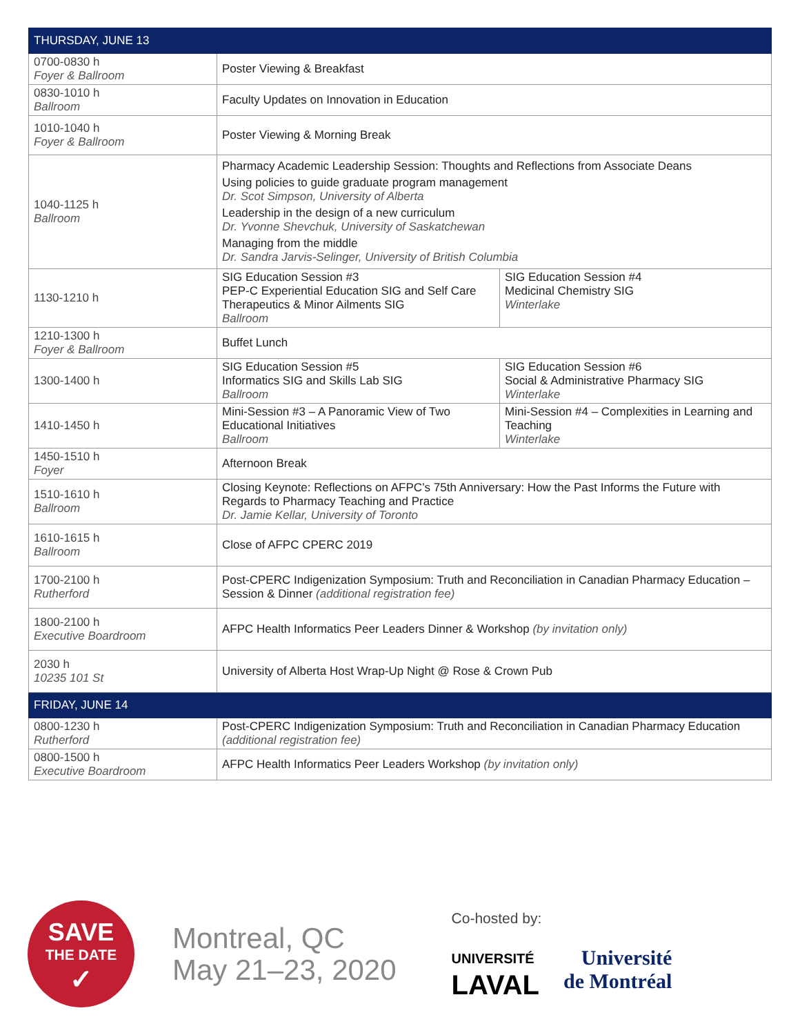| THURSDAY, JUNE 13 | | |
| --- | --- | --- |
| 0700-0830 h Foyer & Ballroom | Poster Viewing & Breakfast | |
| 0830-1010 h Ballroom | Faculty Updates on Innovation in Education | |
| 1010-1040 h Foyer & Ballroom | Poster Viewing & Morning Break | |
| 1040-1125 h Ballroom | Pharmacy Academic Leadership Session: Thoughts and Reflections from Associate Deans Using policies to guide graduate program management Dr. Scot Simpson, University of Alberta Leadership in the design of a new curriculum Dr. Yvonne Shevchuk, University of Saskatchewan Managing from the middle Dr. Sandra Jarvis-Selinger, University of British Columbia | |
| 1130-1210 h | SIG Education Session #3 PEP-C Experiential Education SIG and Self Care Therapeutics & Minor Ailments SIG Ballroom | SIG Education Session #4 Medicinal Chemistry SIG Winterlake |
| 1210-1300 h Foyer & Ballroom | Buffet Lunch | |
| 1300-1400 h | SIG Education Session #5 Informatics SIG and Skills Lab SIG Ballroom | SIG Education Session #6 Social & Administrative Pharmacy SIG Winterlake |
| 1410-1450 h | Mini-Session #3 – A Panoramic View of Two Educational Initiatives Ballroom | Mini-Session #4 – Complexities in Learning and Teaching Winterlake |
| 1450-1510 h Foyer | Afternoon Break | |
| 1510-1610 h Ballroom | Closing Keynote: Reflections on AFPC’s 75th Anniversary: How the Past Informs the Future with Regards to Pharmacy Teaching and Practice Dr. Jamie Kellar, University of Toronto | |
| 1610-1615 h Ballroom | Close of AFPC CPERC 2019 | |
| 1700-2100 h Rutherford | Post-CPERC Indigenization Symposium: Truth and Reconciliation in Canadian Pharmacy Education – Session & Dinner (additional registration fee) | |
| 1800-2100 h Executive Boardroom | AFPC Health Informatics Peer Leaders Dinner & Workshop (by invitation only) | |
| 2030 h 10235 101 St | University of Alberta Host Wrap-Up Night @ Rose & Crown Pub | |
| FRIDAY, JUNE 14 | | |
| 0800-1230 h Rutherford | Post-CPERC Indigenization Symposium: Truth and Reconciliation in Canadian Pharmacy Education (additional registration fee) | |
| 0800-1500 h Executive Boardroom | AFPC Health Informatics Peer Leaders Workshop (by invitation only) | |
SAVE
THE DATE
✓
Montreal, QC
May 21–23, 2020
Co-hosted by:
UNIVERSITÉ
LAVAL
Université
de Montréal